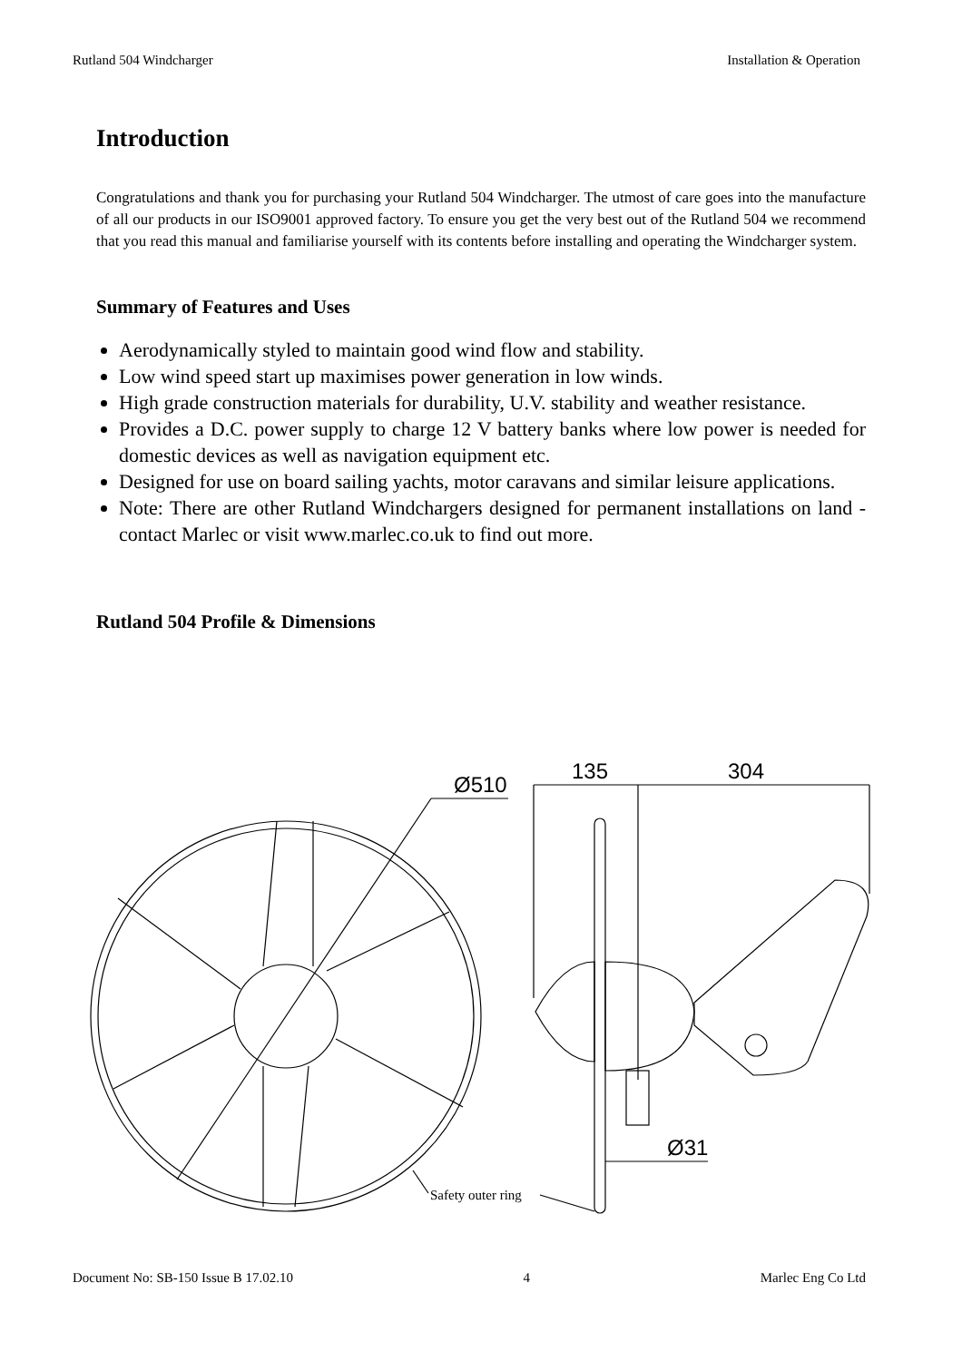Rutland 504 Windcharger Installation & Operation
Introduction
Congratulations and thank you for purchasing your Rutland 504 Windcharger. The utmost of care goes into the manufacture of all our products in our ISO9001 approved factory. To ensure you get the very best out of the Rutland 504 we recommend that you read this manual and familiarise yourself with its contents before installing and operating the Windcharger system.
Summary of Features and Uses
Aerodynamically styled to maintain good wind flow and stability.
Low wind speed start up maximises power generation in low winds.
High grade construction materials for durability, U.V. stability and weather resistance.
Provides a D.C. power supply to charge 12 V battery banks where low power is needed for domestic devices as well as navigation equipment etc.
Designed for use on board sailing yachts, motor caravans and similar leisure applications.
Note: There are other Rutland Windchargers designed for permanent installations on land - contact Marlec or visit www.marlec.co.uk to find out more.
Rutland 504 Profile & Dimensions
Ø510
135
304
Ø31
Safety outer ring
Document No: SB-150 Issue B 17.02.10 4 Marlec Eng Co Ltd